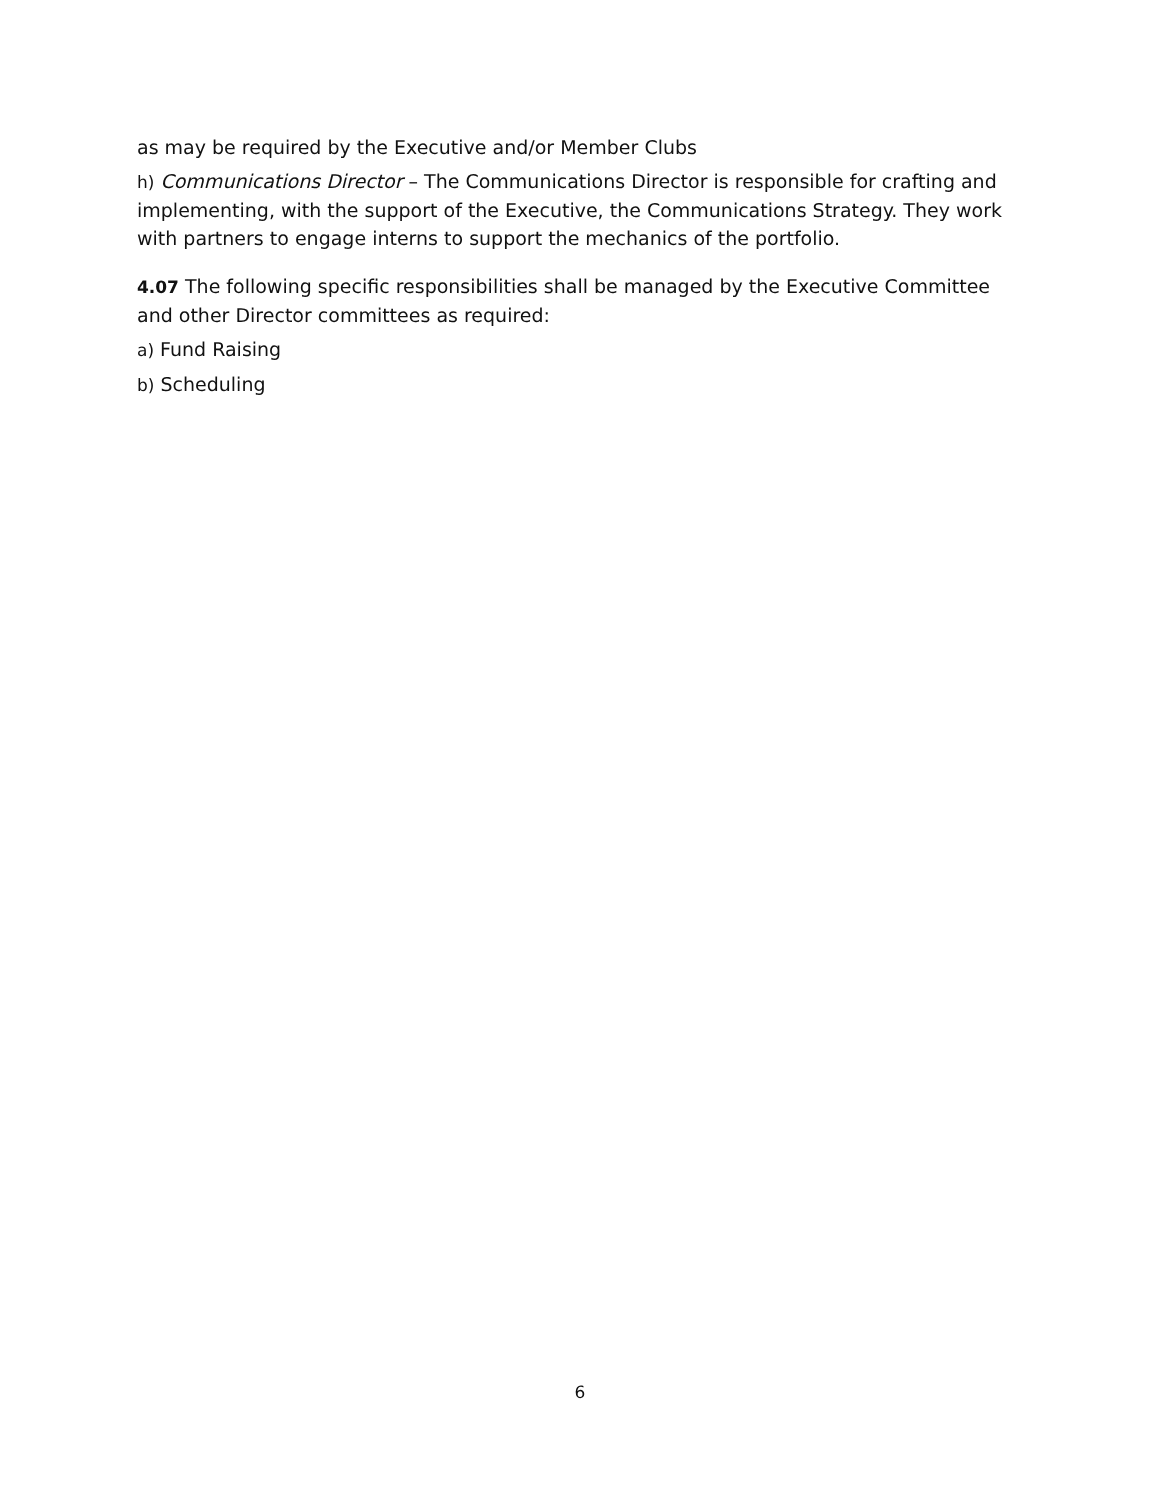as may be required by the Executive and/or Member Clubs
h) Communications Director – The Communications Director is responsible for crafting and implementing, with the support of the Executive, the Communications Strategy. They work with partners to engage interns to support the mechanics of the portfolio.
4.07 The following specific responsibilities shall be managed by the Executive Committee and other Director committees as required:
a) Fund Raising
b) Scheduling
6